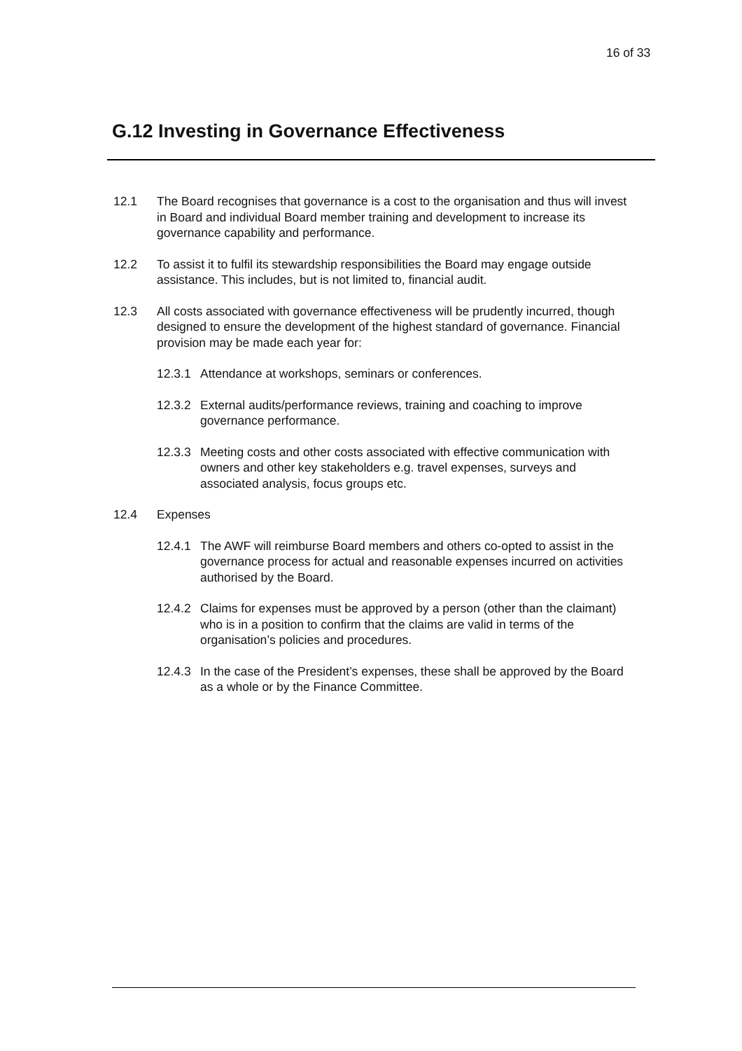16 of 33
G.12 Investing in Governance Effectiveness
12.1 The Board recognises that governance is a cost to the organisation and thus will invest in Board and individual Board member training and development to increase its governance capability and performance.
12.2 To assist it to fulfil its stewardship responsibilities the Board may engage outside assistance. This includes, but is not limited to, financial audit.
12.3 All costs associated with governance effectiveness will be prudently incurred, though designed to ensure the development of the highest standard of governance. Financial provision may be made each year for:
12.3.1
Attendance at workshops, seminars or conferences.
12.3.2
External audits/performance reviews, training and coaching to improve governance performance.
12.3.3
Meeting costs and other costs associated with effective communication with owners and other key stakeholders e.g. travel expenses, surveys and associated analysis, focus groups etc.
12.4 Expenses
12.4.1
The AWF will reimburse Board members and others co-opted to assist in the governance process for actual and reasonable expenses incurred on activities authorised by the Board.
12.4.2
Claims for expenses must be approved by a person (other than the claimant) who is in a position to confirm that the claims are valid in terms of the organisation’s policies and procedures.
12.4.3
In the case of the President’s expenses, these shall be approved by the Board as a whole or by the Finance Committee.